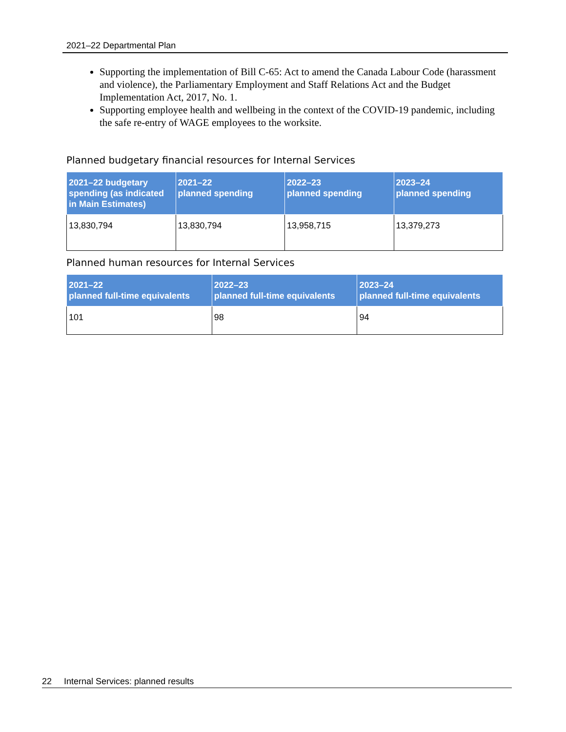2021–22 Departmental Plan
Supporting the implementation of Bill C-65: Act to amend the Canada Labour Code (harassment and violence), the Parliamentary Employment and Staff Relations Act and the Budget Implementation Act, 2017, No. 1.
Supporting employee health and wellbeing in the context of the COVID-19 pandemic, including the safe re-entry of WAGE employees to the worksite.
Planned budgetary financial resources for Internal Services
| 2021–22 budgetary spending (as indicated in Main Estimates) | 2021–22 planned spending | 2022–23 planned spending | 2023–24 planned spending |
| --- | --- | --- | --- |
| 13,830,794 | 13,830,794 | 13,958,715 | 13,379,273 |
Planned human resources for Internal Services
| 2021–22 planned full-time equivalents | 2022–23 planned full-time equivalents | 2023–24 planned full-time equivalents |
| --- | --- | --- |
| 101 | 98 | 94 |
22 Internal Services: planned results